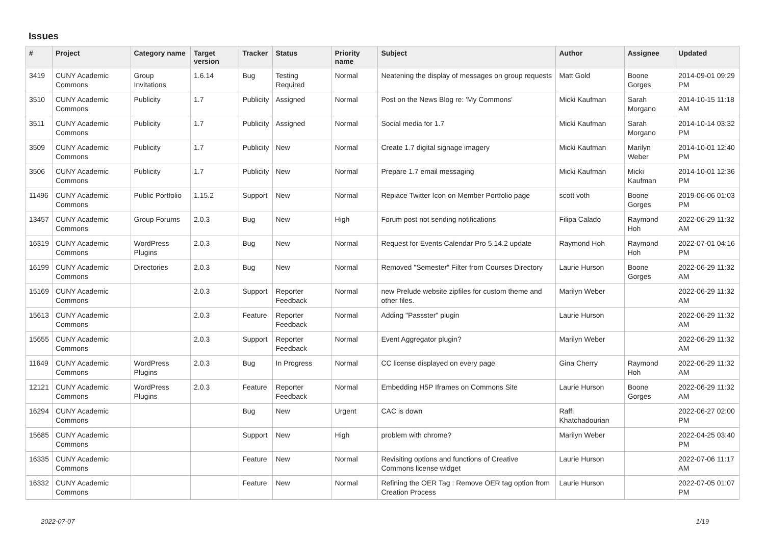Issues
| # | Project | Category name | Target version | Tracker | Status | Priority name | Subject | Author | Assignee | Updated |
| --- | --- | --- | --- | --- | --- | --- | --- | --- | --- | --- |
| 3419 | CUNY Academic Commons | Group Invitations | 1.6.14 | Bug | Testing Required | Normal | Neatening the display of messages on group requests | Matt Gold | Boone Gorges | 2014-09-01 09:29 PM |
| 3510 | CUNY Academic Commons | Publicity | 1.7 | Publicity | Assigned | Normal | Post on the News Blog re: 'My Commons' | Micki Kaufman | Sarah Morgano | 2014-10-15 11:18 AM |
| 3511 | CUNY Academic Commons | Publicity | 1.7 | Publicity | Assigned | Normal | Social media for 1.7 | Micki Kaufman | Sarah Morgano | 2014-10-14 03:32 PM |
| 3509 | CUNY Academic Commons | Publicity | 1.7 | Publicity | New | Normal | Create 1.7 digital signage imagery | Micki Kaufman | Marilyn Weber | 2014-10-01 12:40 PM |
| 3506 | CUNY Academic Commons | Publicity | 1.7 | Publicity | New | Normal | Prepare 1.7 email messaging | Micki Kaufman | Micki Kaufman | 2014-10-01 12:36 PM |
| 11496 | CUNY Academic Commons | Public Portfolio | 1.15.2 | Support | New | Normal | Replace Twitter Icon on Member Portfolio page | scott voth | Boone Gorges | 2019-06-06 01:03 PM |
| 13457 | CUNY Academic Commons | Group Forums | 2.0.3 | Bug | New | High | Forum post not sending notifications | Filipa Calado | Raymond Hoh | 2022-06-29 11:32 AM |
| 16319 | CUNY Academic Commons | WordPress Plugins | 2.0.3 | Bug | New | Normal | Request for Events Calendar Pro 5.14.2 update | Raymond Hoh | Raymond Hoh | 2022-07-01 04:16 PM |
| 16199 | CUNY Academic Commons | Directories | 2.0.3 | Bug | New | Normal | Removed "Semester" Filter from Courses Directory | Laurie Hurson | Boone Gorges | 2022-06-29 11:32 AM |
| 15169 | CUNY Academic Commons | | 2.0.3 | Support | Reporter Feedback | Normal | new Prelude website zipfiles for custom theme and other files. | Marilyn Weber | | 2022-06-29 11:32 AM |
| 15613 | CUNY Academic Commons | | 2.0.3 | Feature | Reporter Feedback | Normal | Adding "Passster" plugin | Laurie Hurson | | 2022-06-29 11:32 AM |
| 15655 | CUNY Academic Commons | | 2.0.3 | Support | Reporter Feedback | Normal | Event Aggregator plugin? | Marilyn Weber | | 2022-06-29 11:32 AM |
| 11649 | CUNY Academic Commons | WordPress Plugins | 2.0.3 | Bug | In Progress | Normal | CC license displayed on every page | Gina Cherry | Raymond Hoh | 2022-06-29 11:32 AM |
| 12121 | CUNY Academic Commons | WordPress Plugins | 2.0.3 | Feature | Reporter Feedback | Normal | Embedding H5P Iframes on Commons Site | Laurie Hurson | Boone Gorges | 2022-06-29 11:32 AM |
| 16294 | CUNY Academic Commons | | | Bug | New | Urgent | CAC is down | Raffi Khatchadourian | | 2022-06-27 02:00 PM |
| 15685 | CUNY Academic Commons | | | Support | New | High | problem with chrome? | Marilyn Weber | | 2022-04-25 03:40 PM |
| 16335 | CUNY Academic Commons | | | Feature | New | Normal | Revisiting options and functions of Creative Commons license widget | Laurie Hurson | | 2022-07-06 11:17 AM |
| 16332 | CUNY Academic Commons | | | Feature | New | Normal | Refining the OER Tag : Remove OER tag option from Creation Process | Laurie Hurson | | 2022-07-05 01:07 PM |
2022-07-07 1/19